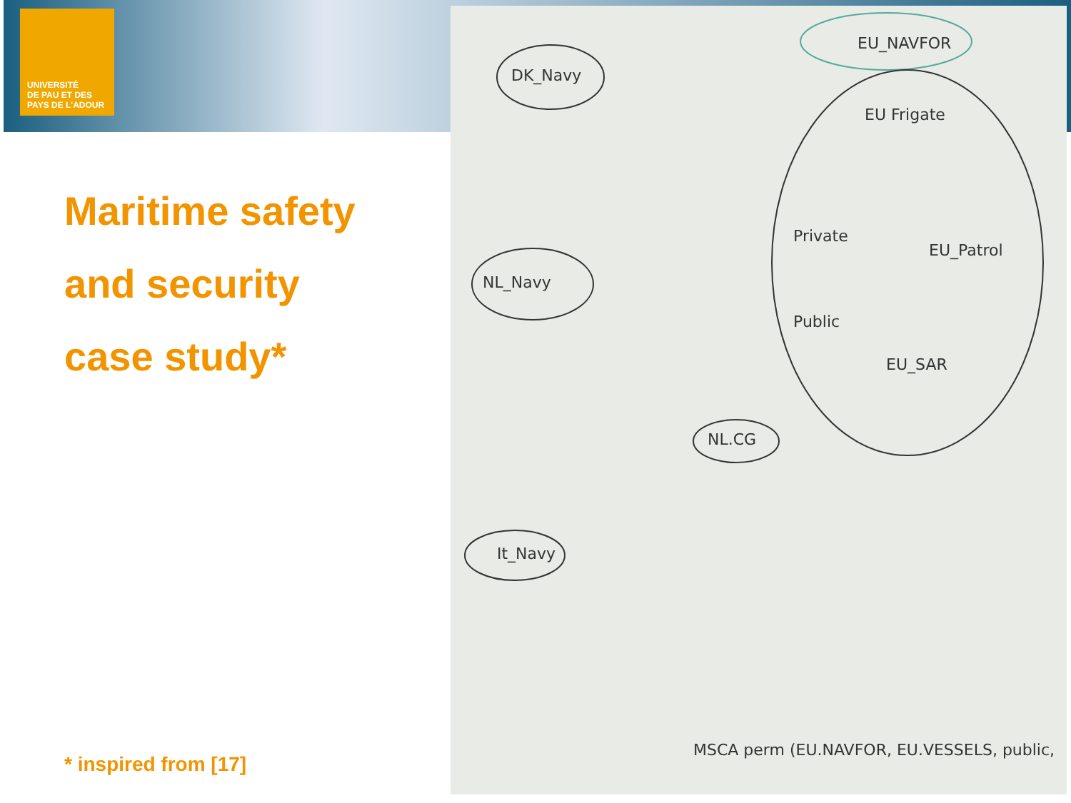UNIVERSITÉ
DE PAU ET DES
PAYS DE L'ADOUR
Maritime safety
and security
case study*
* inspired from [17]
DK_Navy
NL_Navy
It_Navy
NL.CG
EU_NAVFOR
Private
Public
EU_SAR
EU_Patrol
EU Frigate
MSCA perm (EU.NAVFOR, EU.VESSELS, public,